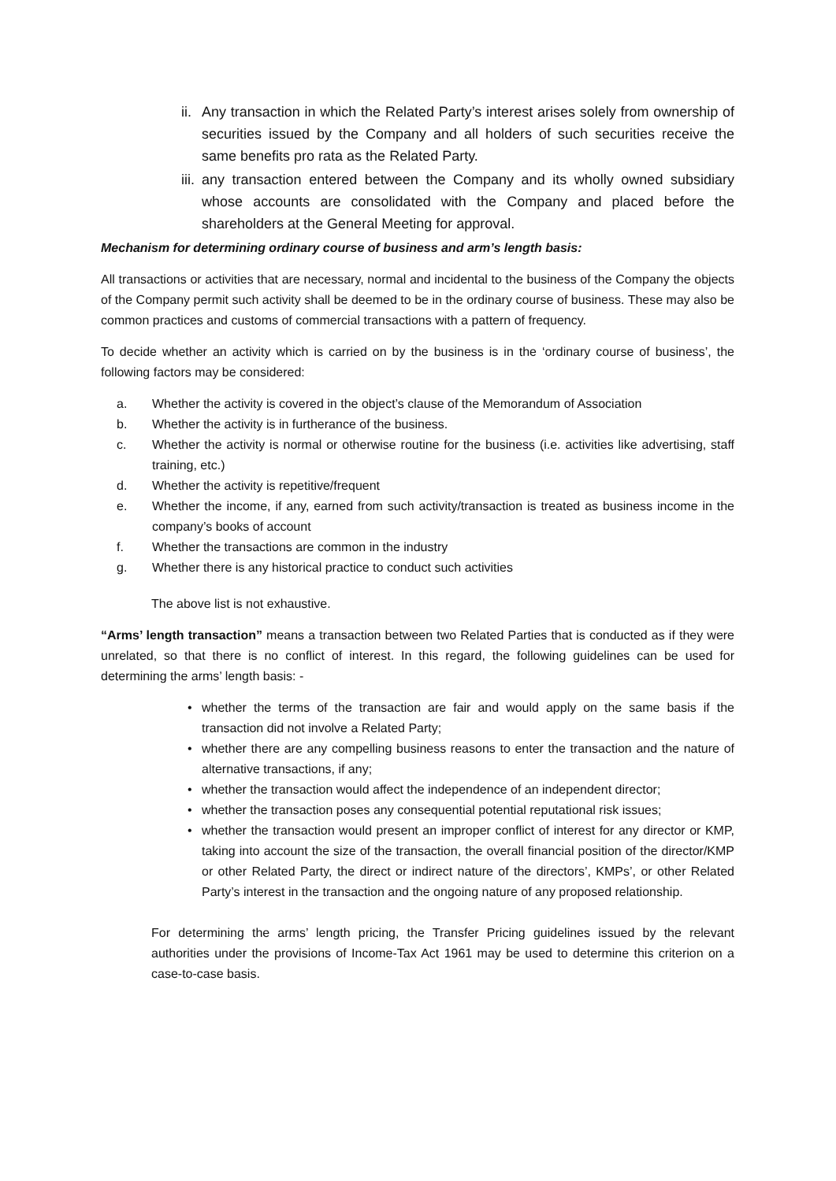ii. Any transaction in which the Related Party’s interest arises solely from ownership of securities issued by the Company and all holders of such securities receive the same benefits pro rata as the Related Party.
iii. any transaction entered between the Company and its wholly owned subsidiary whose accounts are consolidated with the Company and placed before the shareholders at the General Meeting for approval.
Mechanism for determining ordinary course of business and arm’s length basis:
All transactions or activities that are necessary, normal and incidental to the business of the Company the objects of the Company permit such activity shall be deemed to be in the ordinary course of business. These may also be common practices and customs of commercial transactions with a pattern of frequency.
To decide whether an activity which is carried on by the business is in the ‘ordinary course of business’, the following factors may be considered:
a. Whether the activity is covered in the object’s clause of the Memorandum of Association
b. Whether the activity is in furtherance of the business.
c. Whether the activity is normal or otherwise routine for the business (i.e. activities like advertising, staff training, etc.)
d. Whether the activity is repetitive/frequent
e. Whether the income, if any, earned from such activity/transaction is treated as business income in the company’s books of account
f. Whether the transactions are common in the industry
g. Whether there is any historical practice to conduct such activities
The above list is not exhaustive.
“Arms’ length transaction” means a transaction between two Related Parties that is conducted as if they were unrelated, so that there is no conflict of interest. In this regard, the following guidelines can be used for determining the arms’ length basis: -
• whether the terms of the transaction are fair and would apply on the same basis if the transaction did not involve a Related Party;
• whether there are any compelling business reasons to enter the transaction and the nature of alternative transactions, if any;
• whether the transaction would affect the independence of an independent director;
• whether the transaction poses any consequential potential reputational risk issues;
• whether the transaction would present an improper conflict of interest for any director or KMP, taking into account the size of the transaction, the overall financial position of the director/KMP or other Related Party, the direct or indirect nature of the directors’, KMPs’, or other Related Party’s interest in the transaction and the ongoing nature of any proposed relationship.
For determining the arms’ length pricing, the Transfer Pricing guidelines issued by the relevant authorities under the provisions of Income-Tax Act 1961 may be used to determine this criterion on a case-to-case basis.